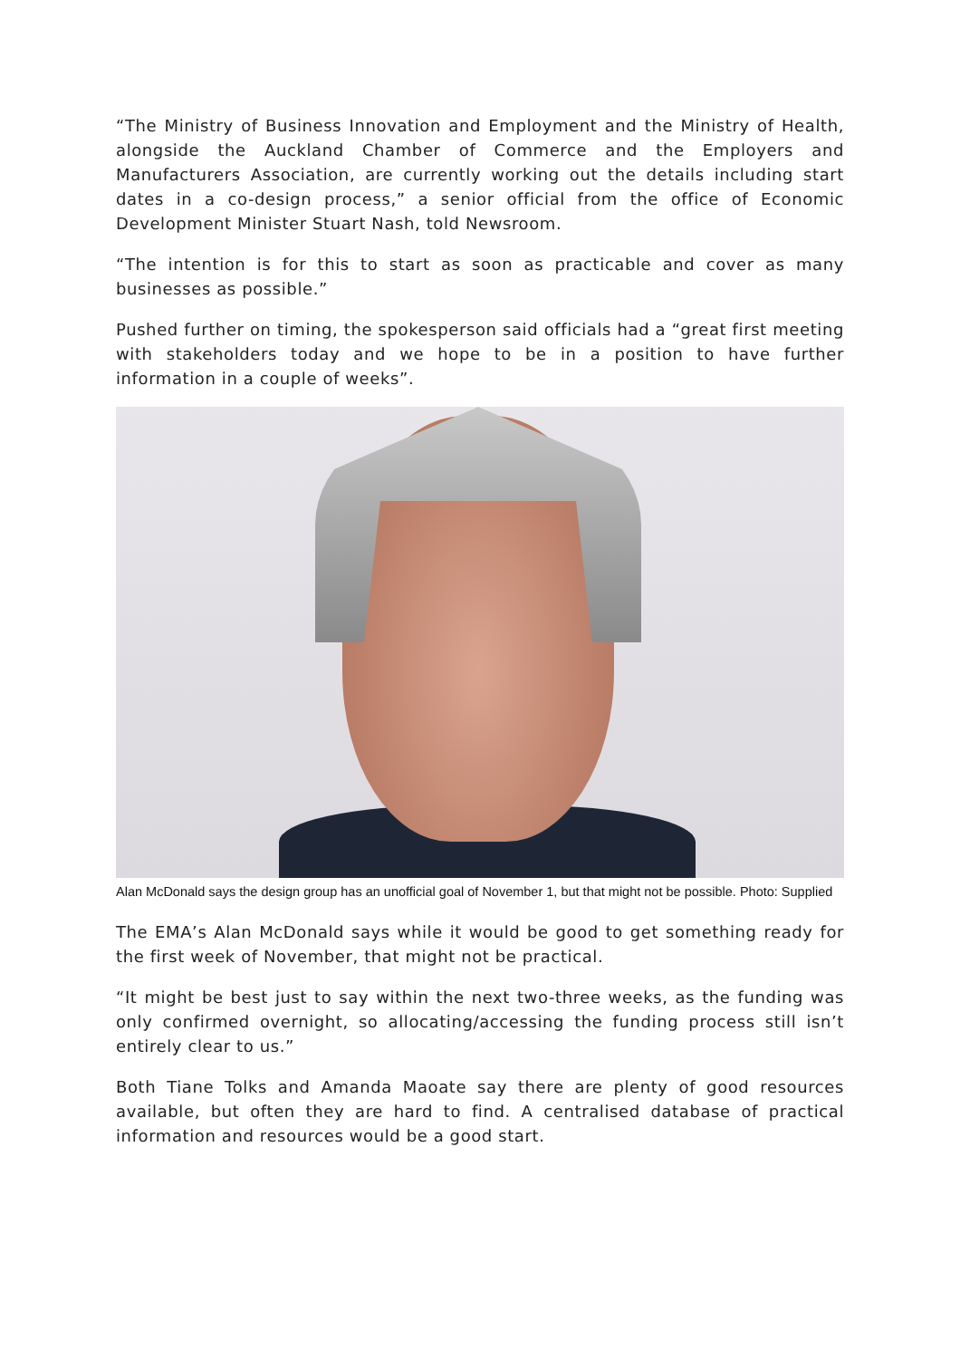“The Ministry of Business Innovation and Employment and the Ministry of Health, alongside the Auckland Chamber of Commerce and the Employers and Manufacturers Association, are currently working out the details including start dates in a co-design process,” a senior official from the office of Economic Development Minister Stuart Nash, told Newsroom.
“The intention is for this to start as soon as practicable and cover as many businesses as possible.”
Pushed further on timing, the spokesperson said officials had a “great first meeting with stakeholders today and we hope to be in a position to have further information in a couple of weeks”.
Alan McDonald says the design group has an unofficial goal of November 1, but that might not be possible. Photo: Supplied
The EMA’s Alan McDonald says while it would be good to get something ready for the first week of November, that might not be practical.
“It might be best just to say within the next two-three weeks, as the funding was only confirmed overnight, so allocating/accessing the funding process still isn’t entirely clear to us.”
Both Tiane Tolks and Amanda Maoate say there are plenty of good resources available, but often they are hard to find. A centralised database of practical information and resources would be a good start.